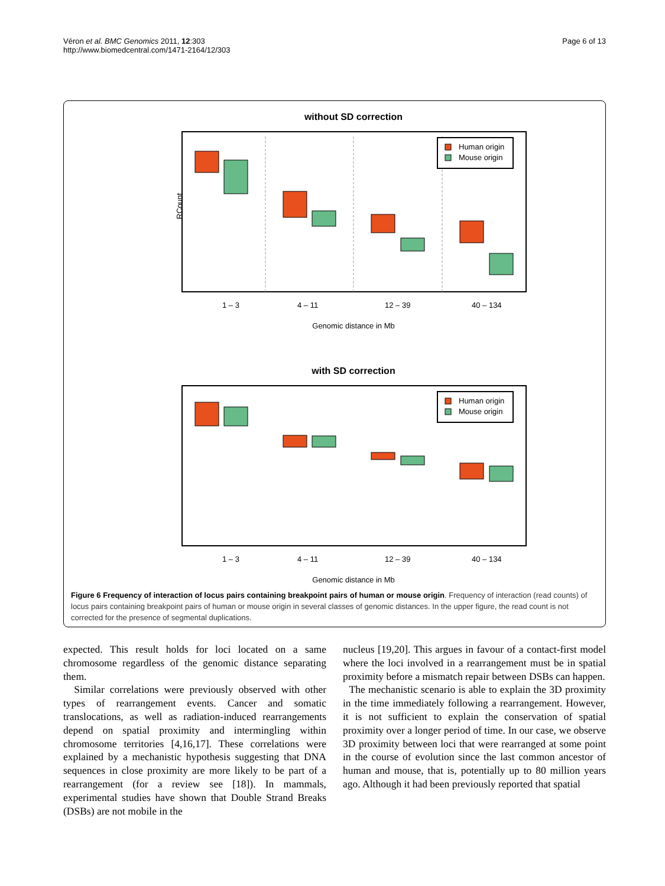Véron et al. BMC Genomics 2011, 12:303
http://www.biomedcentral.com/1471-2164/12/303
Page 6 of 13
without SD correction
Human origin
Mouse origin
RCount
1 – 3
4 – 11
12 – 39
40 – 134
Genomic distance in Mb
with SD correction
Human origin
Mouse origin
1 – 3
4 – 11
12 – 39
40 – 134
Genomic distance in Mb
Figure 6 Frequency of interaction of locus pairs containing breakpoint pairs of human or mouse origin. Frequency of interaction (read counts) of locus pairs containing breakpoint pairs of human or mouse origin in several classes of genomic distances. In the upper figure, the read count is not corrected for the presence of segmental duplications.
expected. This result holds for loci located on a same chromosome regardless of the genomic distance separating them.
Similar correlations were previously observed with other types of rearrangement events. Cancer and somatic translocations, as well as radiation-induced rearrangements depend on spatial proximity and intermingling within chromosome territories [4,16,17]. These correlations were explained by a mechanistic hypothesis suggesting that DNA sequences in close proximity are more likely to be part of a rearrangement (for a review see [18]). In mammals, experimental studies have shown that Double Strand Breaks (DSBs) are not mobile in the
nucleus [19,20]. This argues in favour of a contact-first model where the loci involved in a rearrangement must be in spatial proximity before a mismatch repair between DSBs can happen.
The mechanistic scenario is able to explain the 3D proximity in the time immediately following a rearrangement. However, it is not sufficient to explain the conservation of spatial proximity over a longer period of time. In our case, we observe 3D proximity between loci that were rearranged at some point in the course of evolution since the last common ancestor of human and mouse, that is, potentially up to 80 million years ago. Although it had been previously reported that spatial